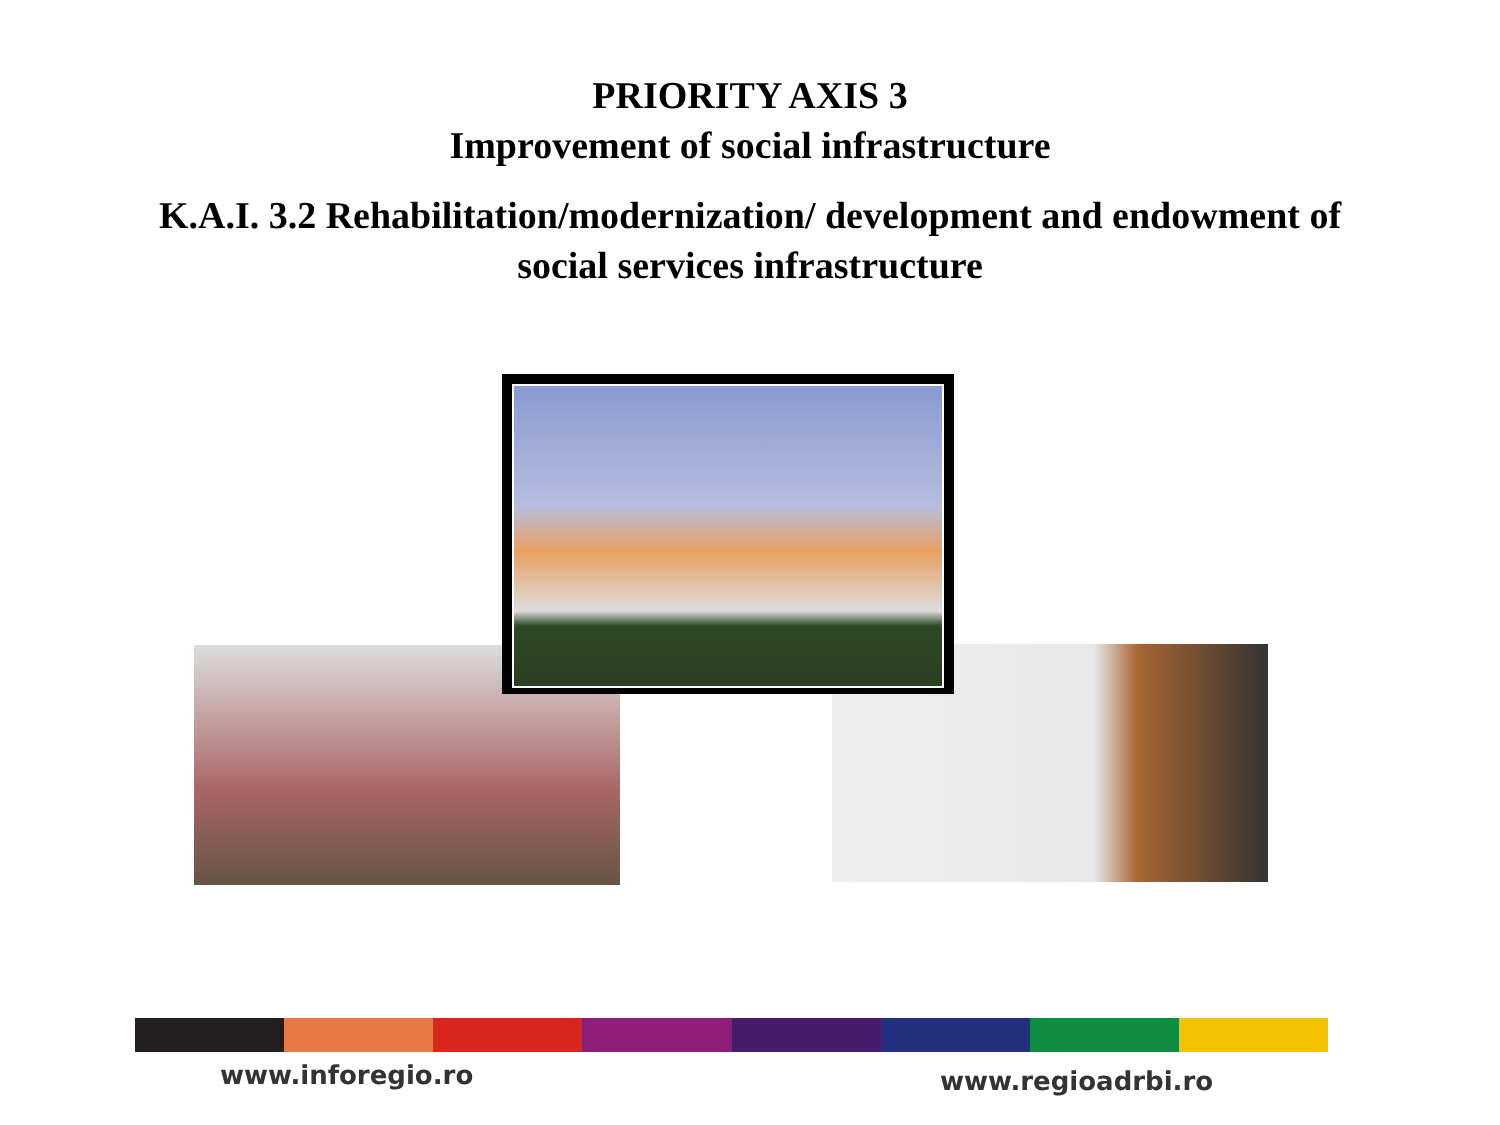PRIORITY AXIS 3
Improvement of social infrastructure
K.A.I. 3.2 Rehabilitation/modernization/ development and endowment of
social services infrastructure
www.inforegio.ro www.regioadrbi.ro